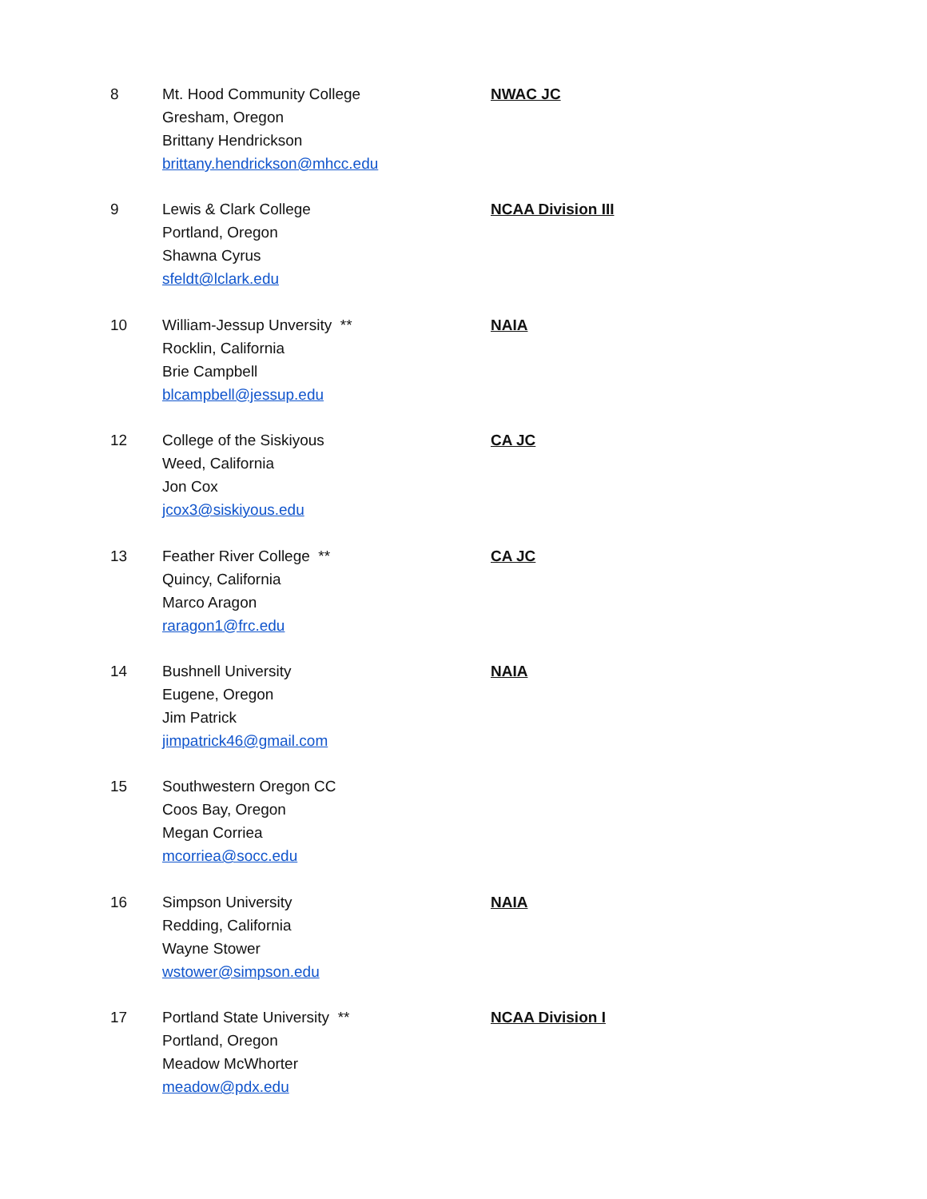8 Mt. Hood Community College
Gresham, Oregon
Brittany Hendrickson
brittany.hendrickson@mhcc.edu
NWAC JC
9 Lewis & Clark College
Portland, Oregon
Shawna Cyrus
sfeldt@lclark.edu
NCAA Division III
10 William-Jessup Unversity **
Rocklin, California
Brie Campbell
blcampbell@jessup.edu
NAIA
12 College of the Siskiyous
Weed, California
Jon Cox
jcox3@siskiyous.edu
CA JC
13 Feather River College **
Quincy, California
Marco Aragon
raragon1@frc.edu
CA JC
14 Bushnell University
Eugene, Oregon
Jim Patrick
jimpatrick46@gmail.com
NAIA
15 Southwestern Oregon CC
Coos Bay, Oregon
Megan Corriea
mcorriea@socc.edu
16 Simpson University
Redding, California
Wayne Stower
wstower@simpson.edu
NAIA
17 Portland State University **
Portland, Oregon
Meadow McWhorter
meadow@pdx.edu
NCAA Division I